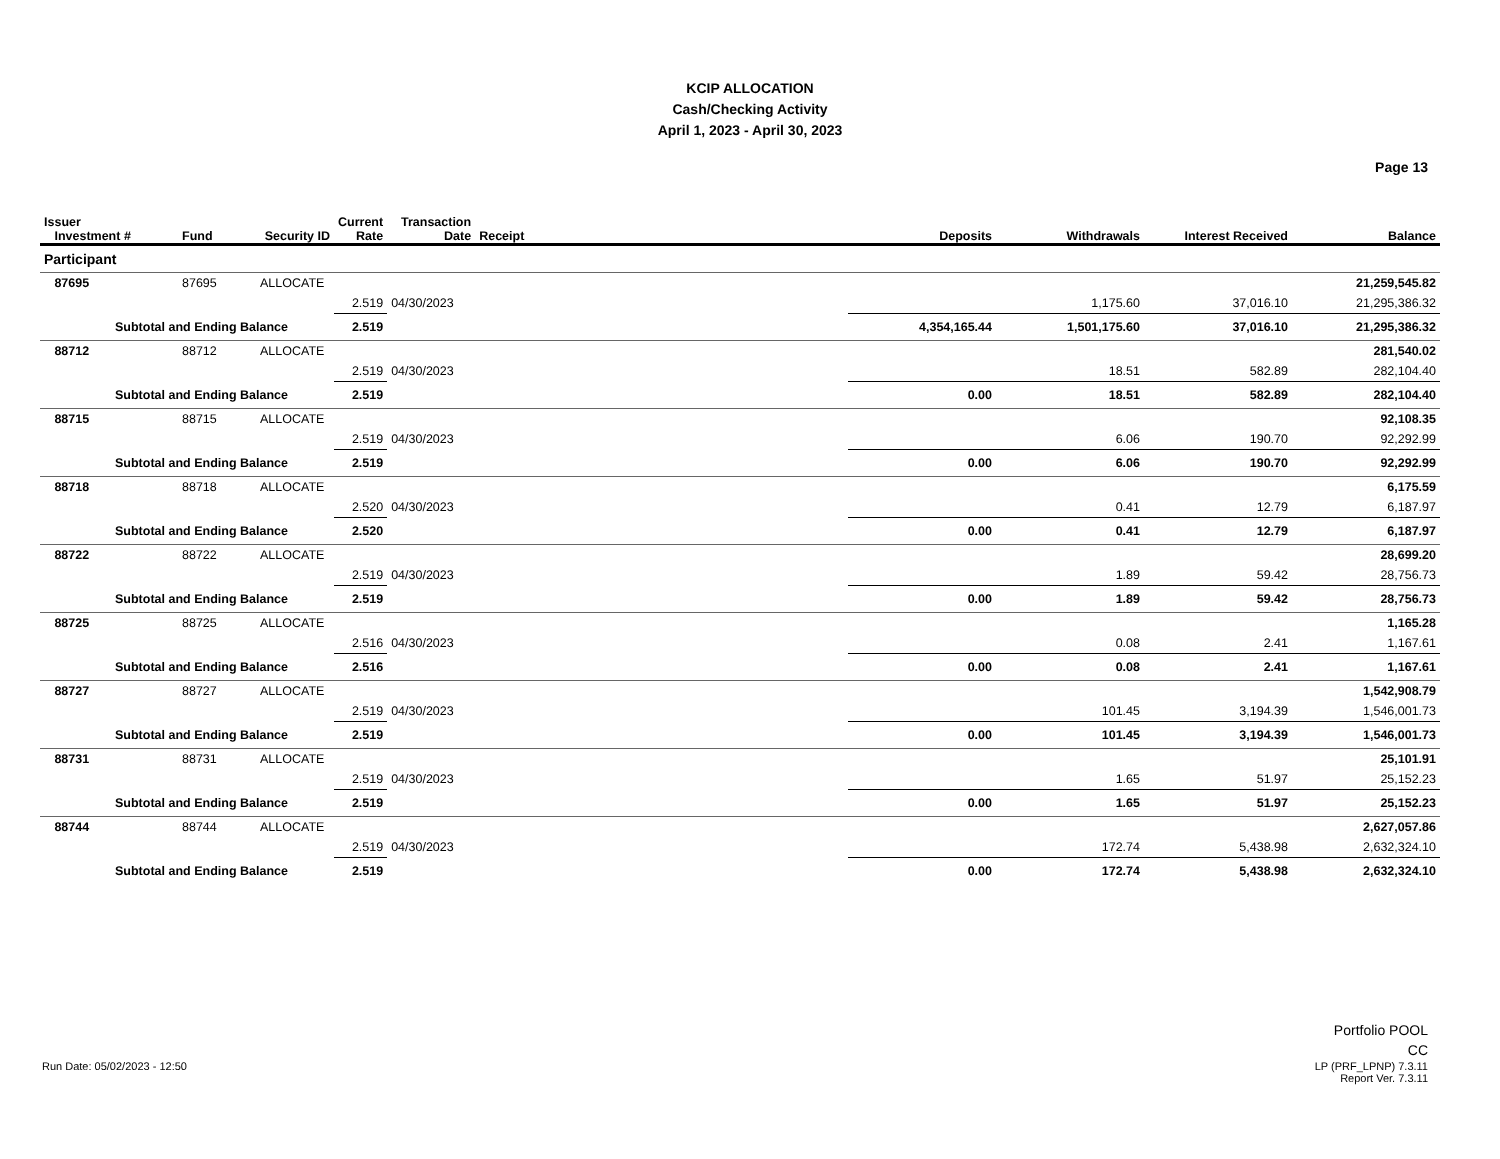KCIP ALLOCATION
Cash/Checking Activity
April 1, 2023 - April 30, 2023
Page 13
| Issuer Investment # | Fund | Security ID | Current Rate | Transaction Date | Receipt | Deposits | Withdrawals | Interest Received | Balance |
| --- | --- | --- | --- | --- | --- | --- | --- | --- | --- |
| Participant | | | | | | | | | |
| 87695 | 87695 | ALLOCATE | | | | | | | 21,259,545.82 |
| | | | 2.519 | 04/30/2023 | | | 1,175.60 | 37,016.10 | 21,295,386.32 |
| Subtotal and Ending Balance | | | 2.519 | | | 4,354,165.44 | 1,501,175.60 | 37,016.10 | 21,295,386.32 |
| 88712 | 88712 | ALLOCATE | | | | | | | 281,540.02 |
| | | | 2.519 | 04/30/2023 | | | 18.51 | 582.89 | 282,104.40 |
| Subtotal and Ending Balance | | | 2.519 | | | 0.00 | 18.51 | 582.89 | 282,104.40 |
| 88715 | 88715 | ALLOCATE | | | | | | | 92,108.35 |
| | | | 2.519 | 04/30/2023 | | | 6.06 | 190.70 | 92,292.99 |
| Subtotal and Ending Balance | | | 2.519 | | | 0.00 | 6.06 | 190.70 | 92,292.99 |
| 88718 | 88718 | ALLOCATE | | | | | | | 6,175.59 |
| | | | 2.520 | 04/30/2023 | | | 0.41 | 12.79 | 6,187.97 |
| Subtotal and Ending Balance | | | 2.520 | | | 0.00 | 0.41 | 12.79 | 6,187.97 |
| 88722 | 88722 | ALLOCATE | | | | | | | 28,699.20 |
| | | | 2.519 | 04/30/2023 | | | 1.89 | 59.42 | 28,756.73 |
| Subtotal and Ending Balance | | | 2.519 | | | 0.00 | 1.89 | 59.42 | 28,756.73 |
| 88725 | 88725 | ALLOCATE | | | | | | | 1,165.28 |
| | | | 2.516 | 04/30/2023 | | | 0.08 | 2.41 | 1,167.61 |
| Subtotal and Ending Balance | | | 2.516 | | | 0.00 | 0.08 | 2.41 | 1,167.61 |
| 88727 | 88727 | ALLOCATE | | | | | | | 1,542,908.79 |
| | | | 2.519 | 04/30/2023 | | | 101.45 | 3,194.39 | 1,546,001.73 |
| Subtotal and Ending Balance | | | 2.519 | | | 0.00 | 101.45 | 3,194.39 | 1,546,001.73 |
| 88731 | 88731 | ALLOCATE | | | | | | | 25,101.91 |
| | | | 2.519 | 04/30/2023 | | | 1.65 | 51.97 | 25,152.23 |
| Subtotal and Ending Balance | | | 2.519 | | | 0.00 | 1.65 | 51.97 | 25,152.23 |
| 88744 | 88744 | ALLOCATE | | | | | | | 2,627,057.86 |
| | | | 2.519 | 04/30/2023 | | | 172.74 | 5,438.98 | 2,632,324.10 |
| Subtotal and Ending Balance | | | 2.519 | | | 0.00 | 172.74 | 5,438.98 | 2,632,324.10 |
Portfolio POOL
CC
Run Date: 05/02/2023 - 12:50 LP (PRF_LPNP) 7.3.11
Report Ver. 7.3.11